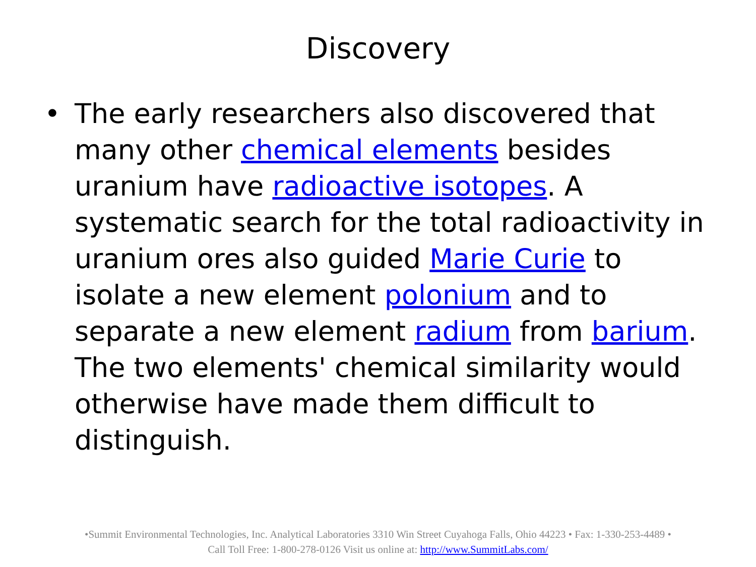Discovery
• The early researchers also discovered that many other chemical elements besides uranium have radioactive isotopes. A systematic search for the total radioactivity in uranium ores also guided Marie Curie to isolate a new element polonium and to separate a new element radium from barium. The two elements' chemical similarity would otherwise have made them difficult to distinguish.
•Summit Environmental Technologies, Inc. Analytical Laboratories 3310 Win Street Cuyahoga Falls, Ohio 44223 • Fax: 1-330-253-4489 •
Call Toll Free: 1-800-278-0126 Visit us online at: http://www.SummitLabs.com/